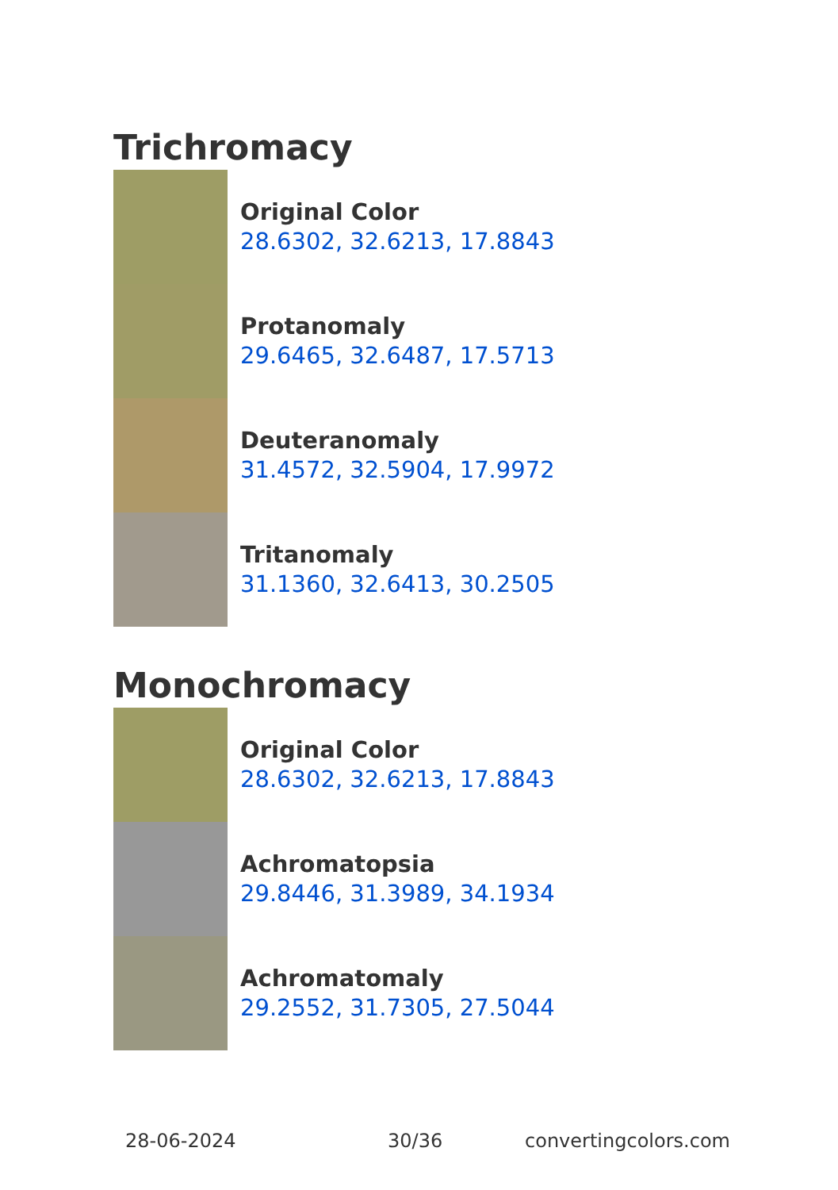Trichromacy
Original Color
28.6302, 32.6213, 17.8843
Protanomaly
29.6465, 32.6487, 17.5713
Deuteranomaly
31.4572, 32.5904, 17.9972
Tritanomaly
31.1360, 32.6413, 30.2505
Monochromacy
Original Color
28.6302, 32.6213, 17.8843
Achromatopsia
29.8446, 31.3989, 34.1934
Achromatomaly
29.2552, 31.7305, 27.5044
28-06-2024 30/36 convertingcolors.com